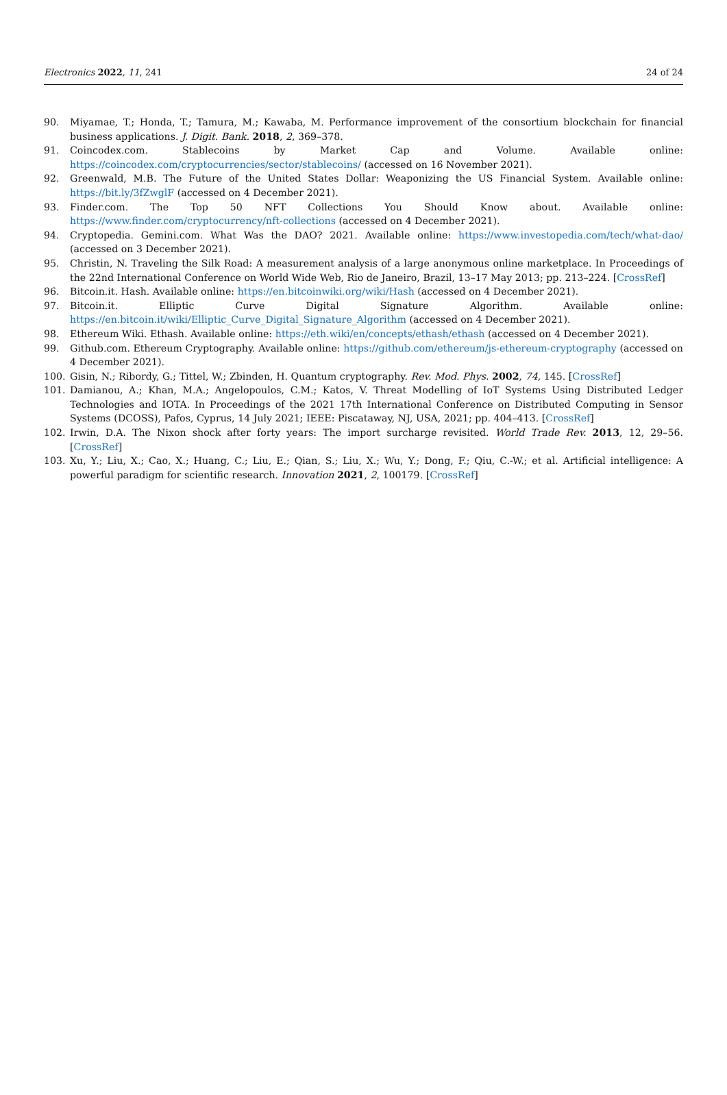Electronics 2022, 11, 241 24 of 24
90. Miyamae, T.; Honda, T.; Tamura, M.; Kawaba, M. Performance improvement of the consortium blockchain for financial business applications. J. Digit. Bank. 2018, 2, 369–378.
91. Coincodex.com. Stablecoins by Market Cap and Volume. Available online: https://coincodex.com/cryptocurrencies/sector/stablecoins/ (accessed on 16 November 2021).
92. Greenwald, M.B. The Future of the United States Dollar: Weaponizing the US Financial System. Available online: https://bit.ly/3fZwglF (accessed on 4 December 2021).
93. Finder.com. The Top 50 NFT Collections You Should Know about. Available online: https://www.finder.com/cryptocurrency/nft-collections (accessed on 4 December 2021).
94. Cryptopedia. Gemini.com. What Was the DAO? 2021. Available online: https://www.investopedia.com/tech/what-dao/ (accessed on 3 December 2021).
95. Christin, N. Traveling the Silk Road: A measurement analysis of a large anonymous online marketplace. In Proceedings of the 22nd International Conference on World Wide Web, Rio de Janeiro, Brazil, 13–17 May 2013; pp. 213–224. [CrossRef]
96. Bitcoin.it. Hash. Available online: https://en.bitcoinwiki.org/wiki/Hash (accessed on 4 December 2021).
97. Bitcoin.it. Elliptic Curve Digital Signature Algorithm. Available online: https://en.bitcoin.it/wiki/Elliptic_Curve_Digital_Signature_Algorithm (accessed on 4 December 2021).
98. Ethereum Wiki. Ethash. Available online: https://eth.wiki/en/concepts/ethash/ethash (accessed on 4 December 2021).
99. Github.com. Ethereum Cryptography. Available online: https://github.com/ethereum/js-ethereum-cryptography (accessed on 4 December 2021).
100. Gisin, N.; Ribordy, G.; Tittel, W.; Zbinden, H. Quantum cryptography. Rev. Mod. Phys. 2002, 74, 145. [CrossRef]
101. Damianou, A.; Khan, M.A.; Angelopoulos, C.M.; Katos, V. Threat Modelling of IoT Systems Using Distributed Ledger Technologies and IOTA. In Proceedings of the 2021 17th International Conference on Distributed Computing in Sensor Systems (DCOSS), Pafos, Cyprus, 14 July 2021; IEEE: Piscataway, NJ, USA, 2021; pp. 404–413. [CrossRef]
102. Irwin, D.A. The Nixon shock after forty years: The import surcharge revisited. World Trade Rev. 2013, 12, 29–56. [CrossRef]
103. Xu, Y.; Liu, X.; Cao, X.; Huang, C.; Liu, E.; Qian, S.; Liu, X.; Wu, Y.; Dong, F.; Qiu, C.-W.; et al. Artificial intelligence: A powerful paradigm for scientific research. Innovation 2021, 2, 100179. [CrossRef]